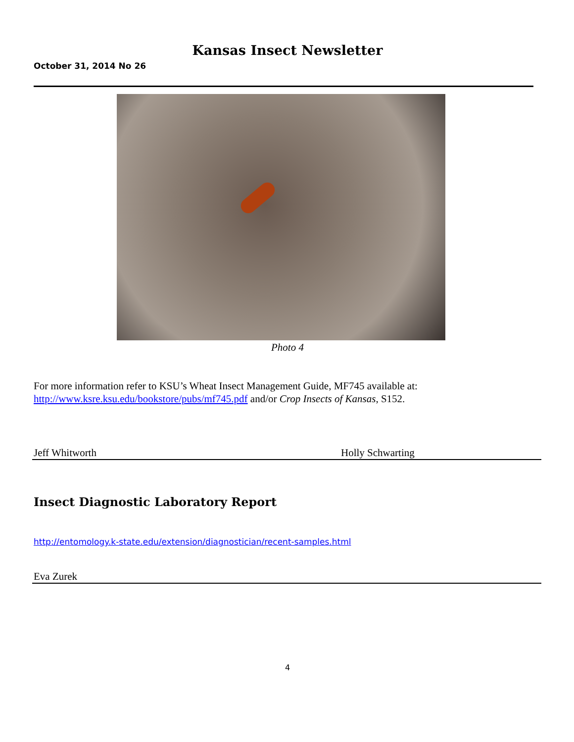Kansas Insect Newsletter
October 31, 2014 No 26
Photo 4
For more information refer to KSU’s Wheat Insect Management Guide, MF745 available at: http://www.ksre.ksu.edu/bookstore/pubs/mf745.pdf and/or Crop Insects of Kansas, S152.
Jeff Whitworth Holly Schwarting
Insect Diagnostic Laboratory Report
http://entomology.k-state.edu/extension/diagnostician/recent-samples.html
Eva Zurek
4